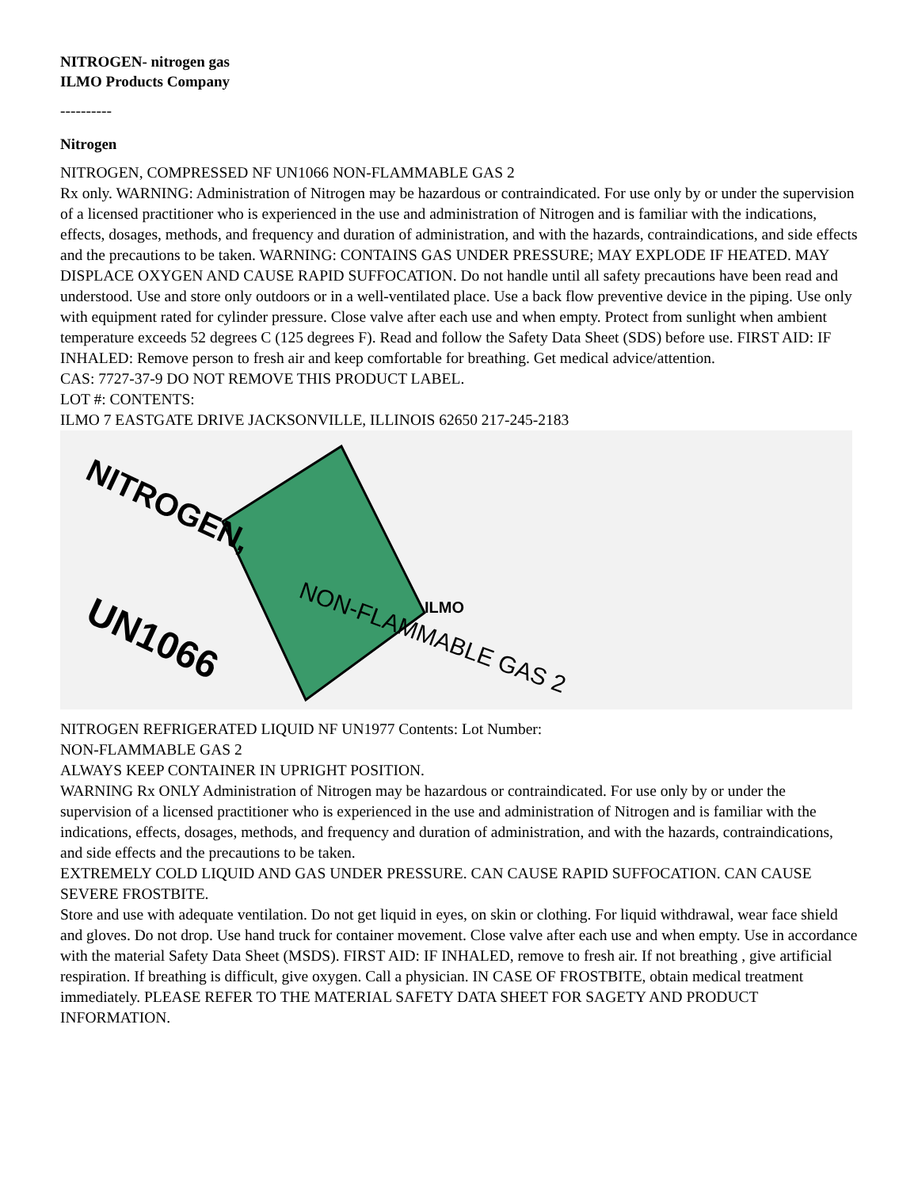NITROGEN- nitrogen gas
ILMO Products Company
----------
Nitrogen
NITROGEN, COMPRESSED NF UN1066 NON-FLAMMABLE GAS 2
Rx only. WARNING: Administration of Nitrogen may be hazardous or contraindicated. For use only by or under the supervision of a licensed practitioner who is experienced in the use and administration of Nitrogen and is familiar with the indications, effects, dosages, methods, and frequency and duration of administration, and with the hazards, contraindications, and side effects and the precautions to be taken. WARNING: CONTAINS GAS UNDER PRESSURE; MAY EXPLODE IF HEATED. MAY DISPLACE OXYGEN AND CAUSE RAPID SUFFOCATION. Do not handle until all safety precautions have been read and understood. Use and store only outdoors or in a well-ventilated place. Use a back flow preventive device in the piping. Use only with equipment rated for cylinder pressure. Close valve after each use and when empty. Protect from sunlight when ambient temperature exceeds 52 degrees C (125 degrees F). Read and follow the Safety Data Sheet (SDS) before use. FIRST AID: IF INHALED: Remove person to fresh air and keep comfortable for breathing. Get medical advice/attention.
CAS: 7727-37-9 DO NOT REMOVE THIS PRODUCT LABEL.
LOT #: CONTENTS:
ILMO 7 EASTGATE DRIVE JACKSONVILLE, ILLINOIS 62650 217-245-2183
NITROGEN,
UN1066
NON-FLAMMABLE GAS 2
ILMO
NITROGEN REFRIGERATED LIQUID NF UN1977 Contents: Lot Number:
NON-FLAMMABLE GAS 2
ALWAYS KEEP CONTAINER IN UPRIGHT POSITION.
WARNING Rx ONLY Administration of Nitrogen may be hazardous or contraindicated. For use only by or under the supervision of a licensed practitioner who is experienced in the use and administration of Nitrogen and is familiar with the indications, effects, dosages, methods, and frequency and duration of administration, and with the hazards, contraindications, and side effects and the precautions to be taken.
EXTREMELY COLD LIQUID AND GAS UNDER PRESSURE. CAN CAUSE RAPID SUFFOCATION. CAN CAUSE SEVERE FROSTBITE.
Store and use with adequate ventilation. Do not get liquid in eyes, on skin or clothing. For liquid withdrawal, wear face shield and gloves. Do not drop. Use hand truck for container movement. Close valve after each use and when empty. Use in accordance with the material Safety Data Sheet (MSDS). FIRST AID: IF INHALED, remove to fresh air. If not breathing , give artificial respiration. If breathing is difficult, give oxygen. Call a physician. IN CASE OF FROSTBITE, obtain medical treatment immediately. PLEASE REFER TO THE MATERIAL SAFETY DATA SHEET FOR SAGETY AND PRODUCT INFORMATION.